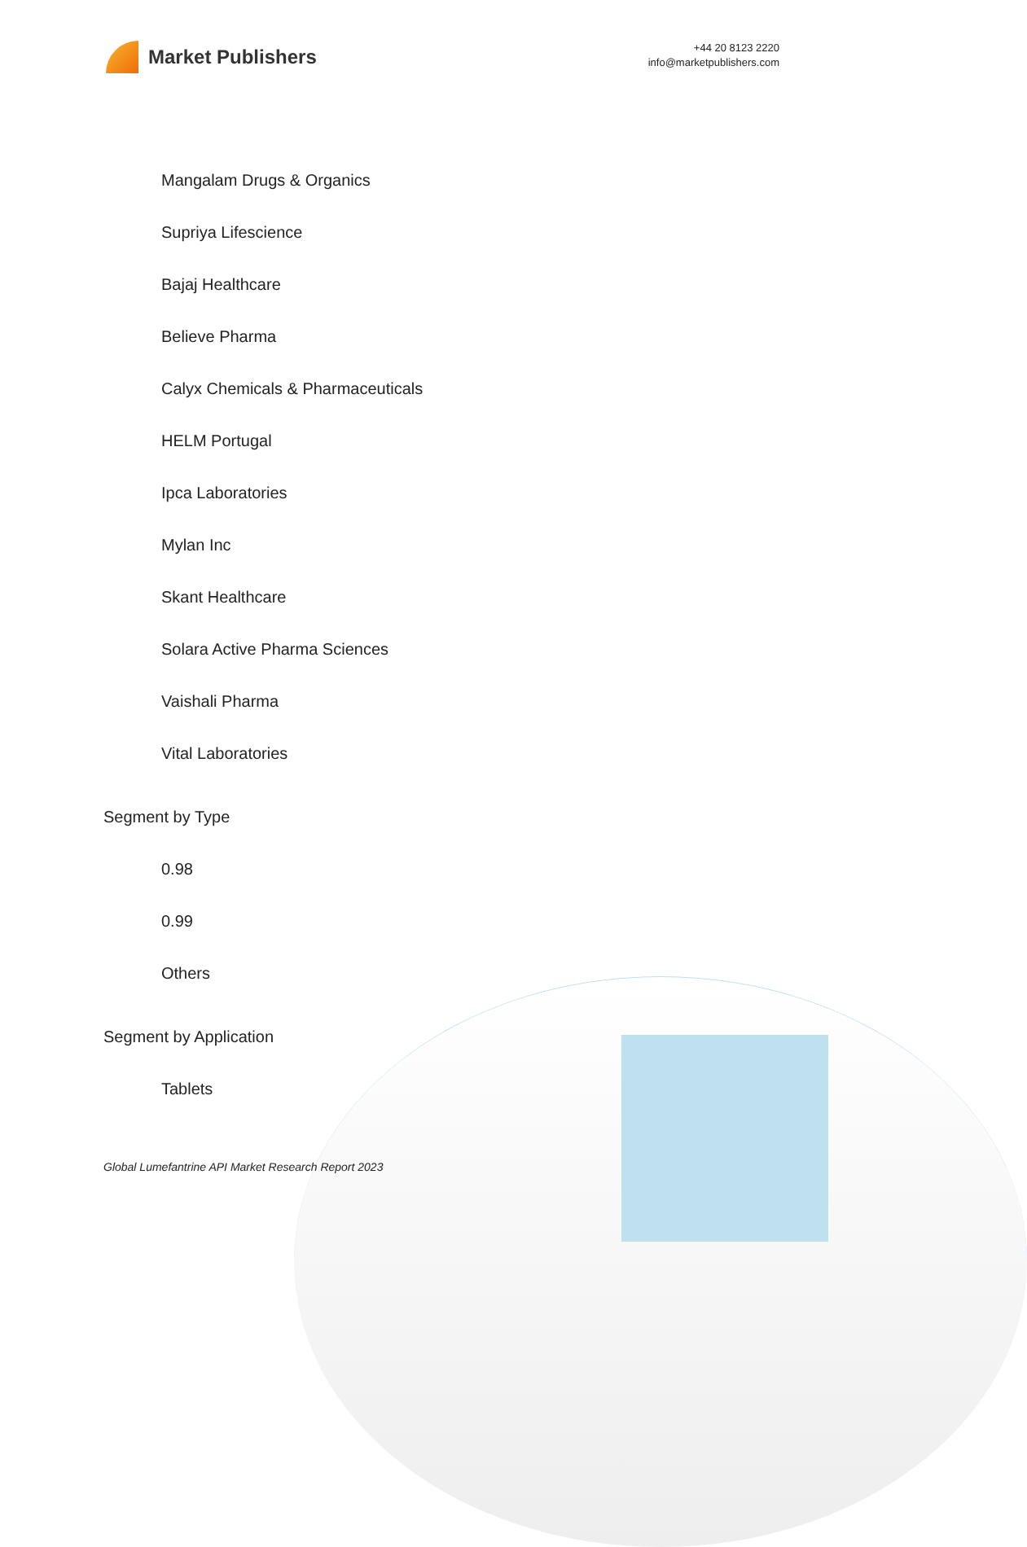Market Publishers
+44 20 8123 2220
info@marketpublishers.com
Mangalam Drugs & Organics
Supriya Lifescience
Bajaj Healthcare
Believe Pharma
Calyx Chemicals & Pharmaceuticals
HELM Portugal
Ipca Laboratories
Mylan Inc
Skant Healthcare
Solara Active Pharma Sciences
Vaishali Pharma
Vital Laboratories
Segment by Type
0.98
0.99
Others
Segment by Application
Tablets
Global Lumefantrine API Market Research Report 2023